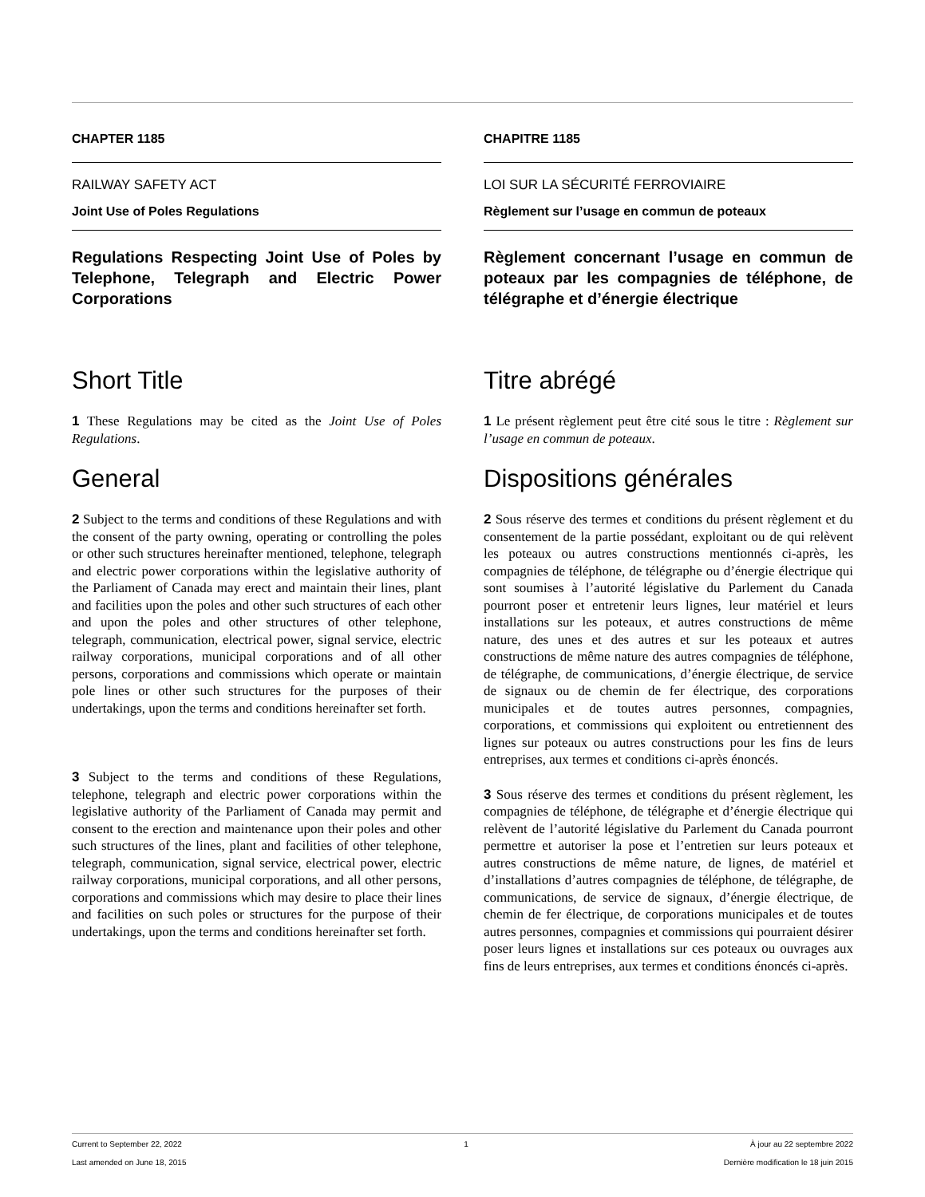CHAPTER 1185
RAILWAY SAFETY ACT
Joint Use of Poles Regulations
Regulations Respecting Joint Use of Poles by Telephone, Telegraph and Electric Power Corporations
Short Title
1 These Regulations may be cited as the Joint Use of Poles Regulations.
General
2 Subject to the terms and conditions of these Regulations and with the consent of the party owning, operating or controlling the poles or other such structures hereinafter mentioned, telephone, telegraph and electric power corporations within the legislative authority of the Parliament of Canada may erect and maintain their lines, plant and facilities upon the poles and other such structures of each other and upon the poles and other structures of other telephone, telegraph, communication, electrical power, signal service, electric railway corporations, municipal corporations and of all other persons, corporations and commissions which operate or maintain pole lines or other such structures for the purposes of their undertakings, upon the terms and conditions hereinafter set forth.
3 Subject to the terms and conditions of these Regulations, telephone, telegraph and electric power corporations within the legislative authority of the Parliament of Canada may permit and consent to the erection and maintenance upon their poles and other such structures of the lines, plant and facilities of other telephone, telegraph, communication, signal service, electrical power, electric railway corporations, municipal corporations, and all other persons, corporations and commissions which may desire to place their lines and facilities on such poles or structures for the purpose of their undertakings, upon the terms and conditions hereinafter set forth.
CHAPITRE 1185
LOI SUR LA SÉCURITÉ FERROVIAIRE
Règlement sur l’usage en commun de poteaux
Règlement concernant l’usage en commun de poteaux par les compagnies de téléphone, de télégraphe et d’énergie électrique
Titre abrégé
1 Le présent règlement peut être cité sous le titre : Règlement sur l’usage en commun de poteaux.
Dispositions générales
2 Sous réserve des termes et conditions du présent règlement et du consentement de la partie possédant, exploitant ou de qui relèvent les poteaux ou autres constructions mentionnés ci-après, les compagnies de téléphone, de télégraphe ou d’énergie électrique qui sont soumises à l’autorité législative du Parlement du Canada pourront poser et entretenir leurs lignes, leur matériel et leurs installations sur les poteaux, et autres constructions de même nature, des unes et des autres et sur les poteaux et autres constructions de même nature des autres compagnies de téléphone, de télégraphe, de communications, d’énergie électrique, de service de signaux ou de chemin de fer électrique, des corporations municipales et de toutes autres personnes, compagnies, corporations, et commissions qui exploitent ou entretiennent des lignes sur poteaux ou autres constructions pour les fins de leurs entreprises, aux termes et conditions ci-après énoncés.
3 Sous réserve des termes et conditions du présent règlement, les compagnies de téléphone, de télégraphe et d’énergie électrique qui relèvent de l’autorité législative du Parlement du Canada pourront permettre et autoriser la pose et l’entretien sur leurs poteaux et autres constructions de même nature, de lignes, de matériel et d’installations d’autres compagnies de téléphone, de télégraphe, de communications, de service de signaux, d’énergie électrique, de chemin de fer électrique, de corporations municipales et de toutes autres personnes, compagnies et commissions qui pourraient désirer poser leurs lignes et installations sur ces poteaux ou ouvrages aux fins de leurs entreprises, aux termes et conditions énoncés ci-après.
Current to September 22, 2022 1 À jour au 22 septembre 2022
Last amended on June 18, 2015 Dernière modification le 18 juin 2015